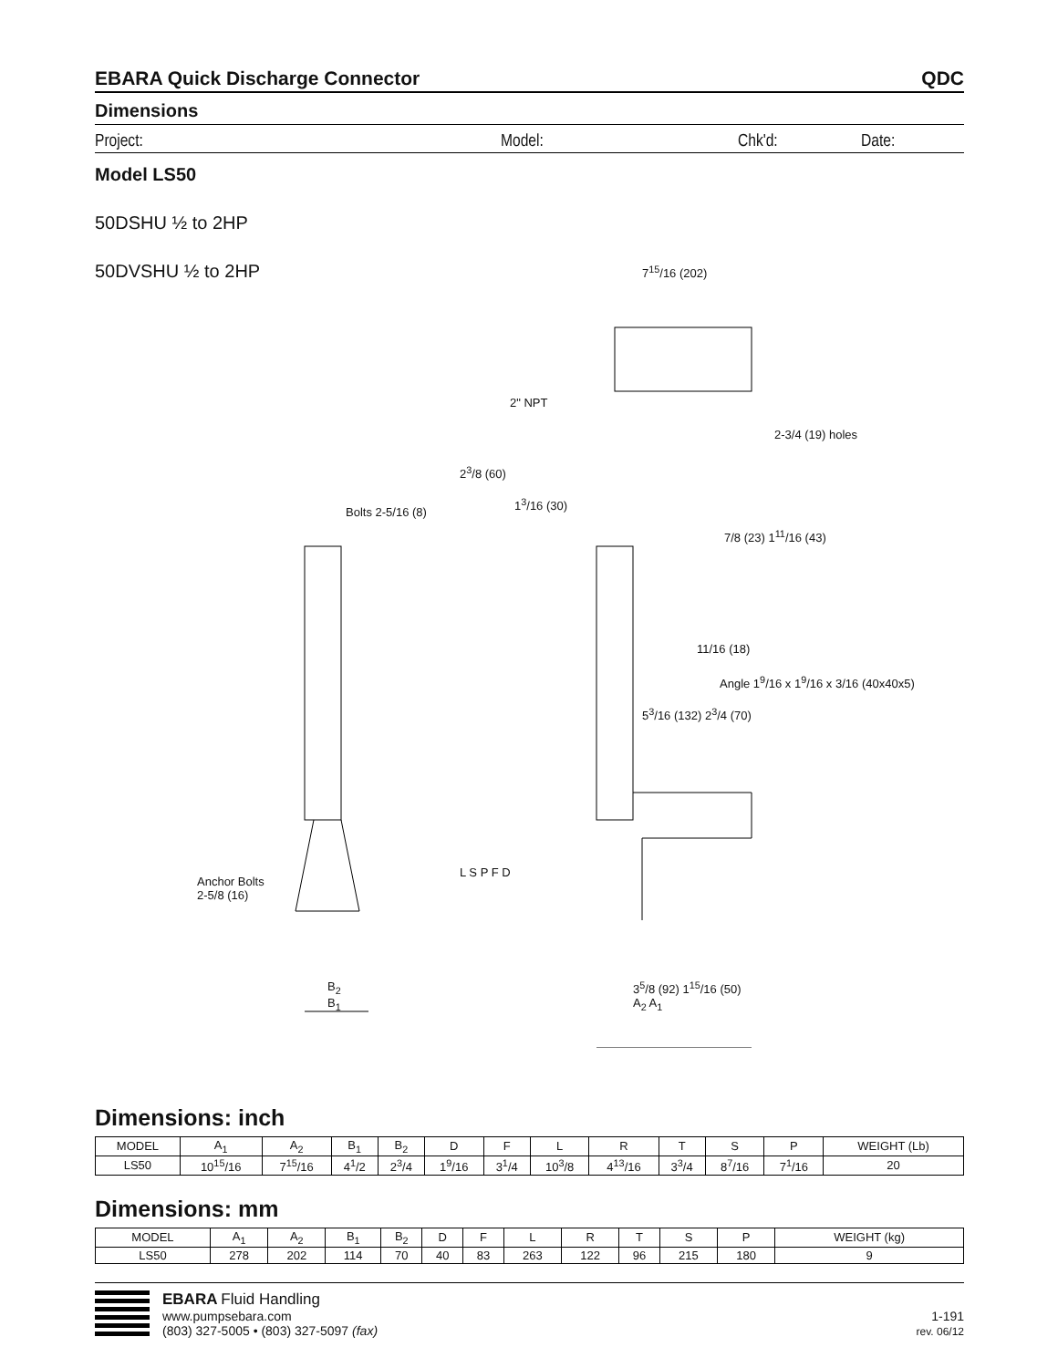EBARA Quick Discharge Connector QDC
Dimensions
Project: Model: Chk'd: Date:
Model LS50
50DSHU ½ to 2HP
50DVSHU ½ to 2HP
7<sup>15</sup>/16 (202)
2" NPT
2-3/4 (19) holes
2<sup>3</sup>/8 (60)
1<sup>3</sup>/16 (30)
Bolts 2-5/16 (8)
7/8 (23) 1<sup>11</sup>/16 (43)
11/16 (18)
Angle 1<sup>9</sup>/16 x 1<sup>9</sup>/16 x 3/16 (40x40x5)
5<sup>3</sup>/16 (132) 2<sup>3</sup>/4 (70)
Anchor Bolts
2-5/8 (16)
L S P F D
B<sub>2</sub>
B<sub>1</sub>
3<sup>5</sup>/8 (92) 1<sup>15</sup>/16 (50)
A<sub>2</sub> A<sub>1</sub>
Dimensions: inch
| MODEL | A<sub>1</sub> | A<sub>2</sub> | B<sub>1</sub> | B<sub>2</sub> | D | F | L | R | T | S | P | WEIGHT (Lb) |
| --- | --- | --- | --- | --- | --- | --- | --- | --- | --- | --- | --- | --- |
| LS50 | 10<sup>15</sup>/16 | 7<sup>15</sup>/16 | 4<sup>1</sup>/2 | 2<sup>3</sup>/4 | 1<sup>9</sup>/16 | 3<sup>1</sup>/4 | 10<sup>3</sup>/8 | 4<sup>13</sup>/16 | 3<sup>3</sup>/4 | 8<sup>7</sup>/16 | 7<sup>1</sup>/16 | 20 |
Dimensions: mm
| MODEL | A<sub>1</sub> | A<sub>2</sub> | B<sub>1</sub> | B<sub>2</sub> | D | F | L | R | T | S | P | WEIGHT (kg) |
| --- | --- | --- | --- | --- | --- | --- | --- | --- | --- | --- | --- | --- |
| LS50 | 278 | 202 | 114 | 70 | 40 | 83 | 263 | 122 | 96 | 215 | 180 | 9 |
EBARA Fluid Handling
www.pumpsebara.com
(803) 327-5005 • (803) 327-5097 (fax)
1-191
rev. 06/12